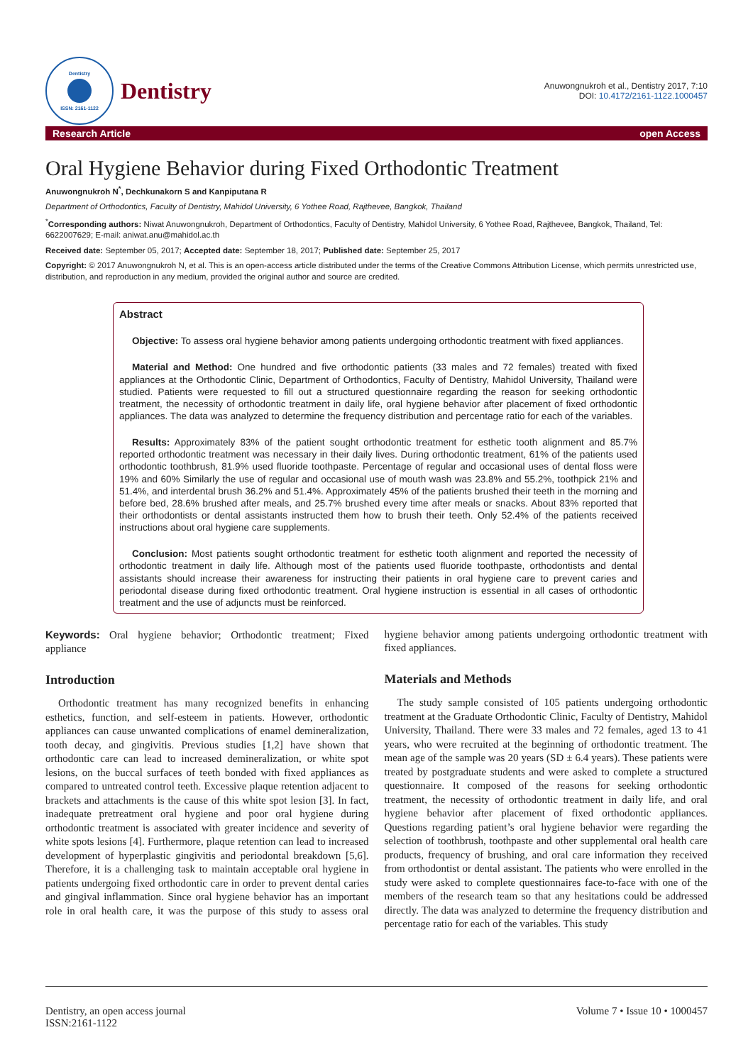Dentistry
ISSN: 2161-1122
Dentistry
Anuwongnukroh et al., Dentistry 2017, 7:10
DOI: 10.4172/2161-1122.1000457
Research Article open Access
Oral Hygiene Behavior during Fixed Orthodontic Treatment
Anuwongnukroh N<sup>*</sup>, Dechkunakorn S and Kanpiputana R
Department of Orthodontics, Faculty of Dentistry, Mahidol University, 6 Yothee Road, Rajthevee, Bangkok, Thailand
<sup>*</sup> Corresponding authors: Niwat Anuwongnukroh, Department of Orthodontics, Faculty of Dentistry, Mahidol University, 6 Yothee Road, Rajthevee, Bangkok, Thailand, Tel: 6622007629; E-mail: aniwat.anu@mahidol.ac.th
Received date: September 05, 2017; Accepted date: September 18, 2017; Published date: September 25, 2017
Copyright: © 2017 Anuwongnukroh N, et al. This is an open-access article distributed under the terms of the Creative Commons Attribution License, which permits unrestricted use, distribution, and reproduction in any medium, provided the original author and source are credited.
Abstract
Objective: To assess oral hygiene behavior among patients undergoing orthodontic treatment with fixed appliances.
Material and Method: One hundred and five orthodontic patients (33 males and 72 females) treated with fixed appliances at the Orthodontic Clinic, Department of Orthodontics, Faculty of Dentistry, Mahidol University, Thailand were studied. Patients were requested to fill out a structured questionnaire regarding the reason for seeking orthodontic treatment, the necessity of orthodontic treatment in daily life, oral hygiene behavior after placement of fixed orthodontic appliances. The data was analyzed to determine the frequency distribution and percentage ratio for each of the variables.
Results: Approximately 83% of the patient sought orthodontic treatment for esthetic tooth alignment and 85.7% reported orthodontic treatment was necessary in their daily lives. During orthodontic treatment, 61% of the patients used orthodontic toothbrush, 81.9% used fluoride toothpaste. Percentage of regular and occasional uses of dental floss were 19% and 60% Similarly the use of regular and occasional use of mouth wash was 23.8% and 55.2%, toothpick 21% and 51.4%, and interdental brush 36.2% and 51.4%. Approximately 45% of the patients brushed their teeth in the morning and before bed, 28.6% brushed after meals, and 25.7% brushed every time after meals or snacks. About 83% reported that their orthodontists or dental assistants instructed them how to brush their teeth. Only 52.4% of the patients received instructions about oral hygiene care supplements.
Conclusion: Most patients sought orthodontic treatment for esthetic tooth alignment and reported the necessity of orthodontic treatment in daily life. Although most of the patients used fluoride toothpaste, orthodontists and dental assistants should increase their awareness for instructing their patients in oral hygiene care to prevent caries and periodontal disease during fixed orthodontic treatment. Oral hygiene instruction is essential in all cases of orthodontic treatment and the use of adjuncts must be reinforced.
Keywords: Oral hygiene behavior; Orthodontic treatment; Fixed appliance
Introduction
Orthodontic treatment has many recognized benefits in enhancing esthetics, function, and self-esteem in patients. However, orthodontic appliances can cause unwanted complications of enamel demineralization, tooth decay, and gingivitis. Previous studies [1,2] have shown that orthodontic care can lead to increased demineralization, or white spot lesions, on the buccal surfaces of teeth bonded with fixed appliances as compared to untreated control teeth. Excessive plaque retention adjacent to brackets and attachments is the cause of this white spot lesion [3]. In fact, inadequate pretreatment oral hygiene and poor oral hygiene during orthodontic treatment is associated with greater incidence and severity of white spots lesions [4]. Furthermore, plaque retention can lead to increased development of hyperplastic gingivitis and periodontal breakdown [5,6]. Therefore, it is a challenging task to maintain acceptable oral hygiene in patients undergoing fixed orthodontic care in order to prevent dental caries and gingival inflammation. Since oral hygiene behavior has an important role in oral health care, it was the purpose of this study to assess oral hygiene behavior among patients undergoing orthodontic treatment with fixed appliances.
Materials and Methods
The study sample consisted of 105 patients undergoing orthodontic treatment at the Graduate Orthodontic Clinic, Faculty of Dentistry, Mahidol University, Thailand. There were 33 males and 72 females, aged 13 to 41 years, who were recruited at the beginning of orthodontic treatment. The mean age of the sample was 20 years (SD ± 6.4 years). These patients were treated by postgraduate students and were asked to complete a structured questionnaire. It composed of the reasons for seeking orthodontic treatment, the necessity of orthodontic treatment in daily life, and oral hygiene behavior after placement of fixed orthodontic appliances. Questions regarding patient’s oral hygiene behavior were regarding the selection of toothbrush, toothpaste and other supplemental oral health care products, frequency of brushing, and oral care information they received from orthodontist or dental assistant. The patients who were enrolled in the study were asked to complete questionnaires face-to-face with one of the members of the research team so that any hesitations could be addressed directly. The data was analyzed to determine the frequency distribution and percentage ratio for each of the variables. This study
Dentistry, an open access journal
ISSN:2161-1122 Volume 7 • Issue 10 • 1000457